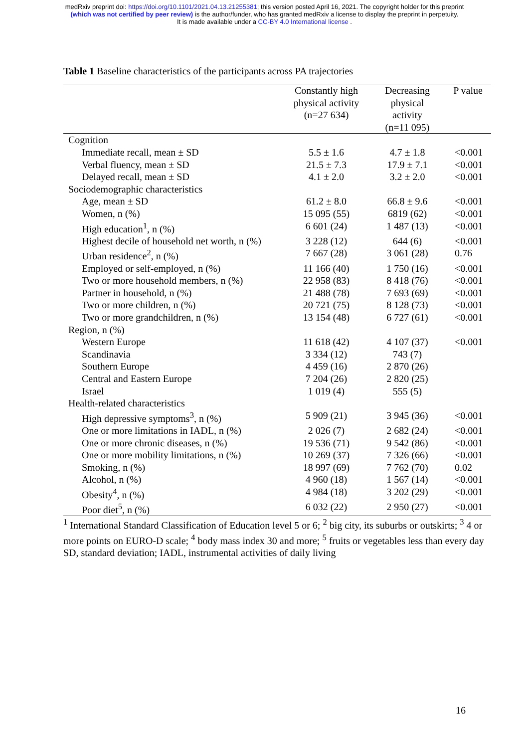medRxiv preprint doi: https://doi.org/10.1101/2021.04.13.21255381; this version posted April 16, 2021. The copyright holder for this preprint
(which was not certified by peer review) is the author/funder, who has granted medRxiv a license to display the preprint in perpetuity.
It is made available under a CC-BY 4.0 International license .
Table 1 Baseline characteristics of the participants across PA trajectories
| | Constantly high physical activity (n=27 634) | Decreasing physical activity (n=11 095) | P value |
| --- | --- | --- | --- |
| Cognition | | | |
| Immediate recall, mean ± SD | 5.5 ± 1.6 | 4.7 ± 1.8 | <0.001 |
| Verbal fluency, mean ± SD | 21.5 ± 7.3 | 17.9 ± 7.1 | <0.001 |
| Delayed recall, mean ± SD | 4.1 ± 2.0 | 3.2 ± 2.0 | <0.001 |
| Sociodemographic characteristics | | | |
| Age, mean ± SD | 61.2 ± 8.0 | 66.8 ± 9.6 | <0.001 |
| Women, n (%) | 15 095 (55) | 6819 (62) | <0.001 |
| High education<sup>1</sup>, n (%) | 6 601 (24) | 1 487 (13) | <0.001 |
| Highest decile of household net worth, n (%) | 3 228 (12) | 644 (6) | <0.001 |
| Urban residence<sup>2</sup>, n (%) | 7 667 (28) | 3 061 (28) | 0.76 |
| Employed or self-employed, n (%) | 11 166 (40) | 1 750 (16) | <0.001 |
| Two or more household members, n (%) | 22 958 (83) | 8 418 (76) | <0.001 |
| Partner in household, n (%) | 21 488 (78) | 7 693 (69) | <0.001 |
| Two or more children, n (%) | 20 721 (75) | 8 128 (73) | <0.001 |
| Two or more grandchildren, n (%) | 13 154 (48) | 6 727 (61) | <0.001 |
| Region, n (%) | | | |
| Western Europe | 11 618 (42) | 4 107 (37) | <0.001 |
| Scandinavia | 3 334 (12) | 743 (7) | |
| Southern Europe | 4 459 (16) | 2 870 (26) | |
| Central and Eastern Europe | 7 204 (26) | 2 820 (25) | |
| Israel | 1 019 (4) | 555 (5) | |
| Health-related characteristics | | | |
| High depressive symptoms<sup>3</sup>, n (%) | 5 909 (21) | 3 945 (36) | <0.001 |
| One or more limitations in IADL, n (%) | 2 026 (7) | 2 682 (24) | <0.001 |
| One or more chronic diseases, n (%) | 19 536 (71) | 9 542 (86) | <0.001 |
| One or more mobility limitations, n (%) | 10 269 (37) | 7 326 (66) | <0.001 |
| Smoking, n (%) | 18 997 (69) | 7 762 (70) | 0.02 |
| Alcohol, n (%) | 4 960 (18) | 1 567 (14) | <0.001 |
| Obesity<sup>4</sup>, n (%) | 4 984 (18) | 3 202 (29) | <0.001 |
| Poor diet<sup>5</sup>, n (%) | 6 032 (22) | 2 950 (27) | <0.001 |
<sup>1</sup> International Standard Classification of Education level 5 or 6; <sup>2</sup> big city, its suburbs or outskirts; <sup>3</sup> 4 or more points on EURO-D scale; <sup>4</sup> body mass index 30 and more; <sup>5</sup> fruits or vegetables less than every day
SD, standard deviation; IADL, instrumental activities of daily living
16